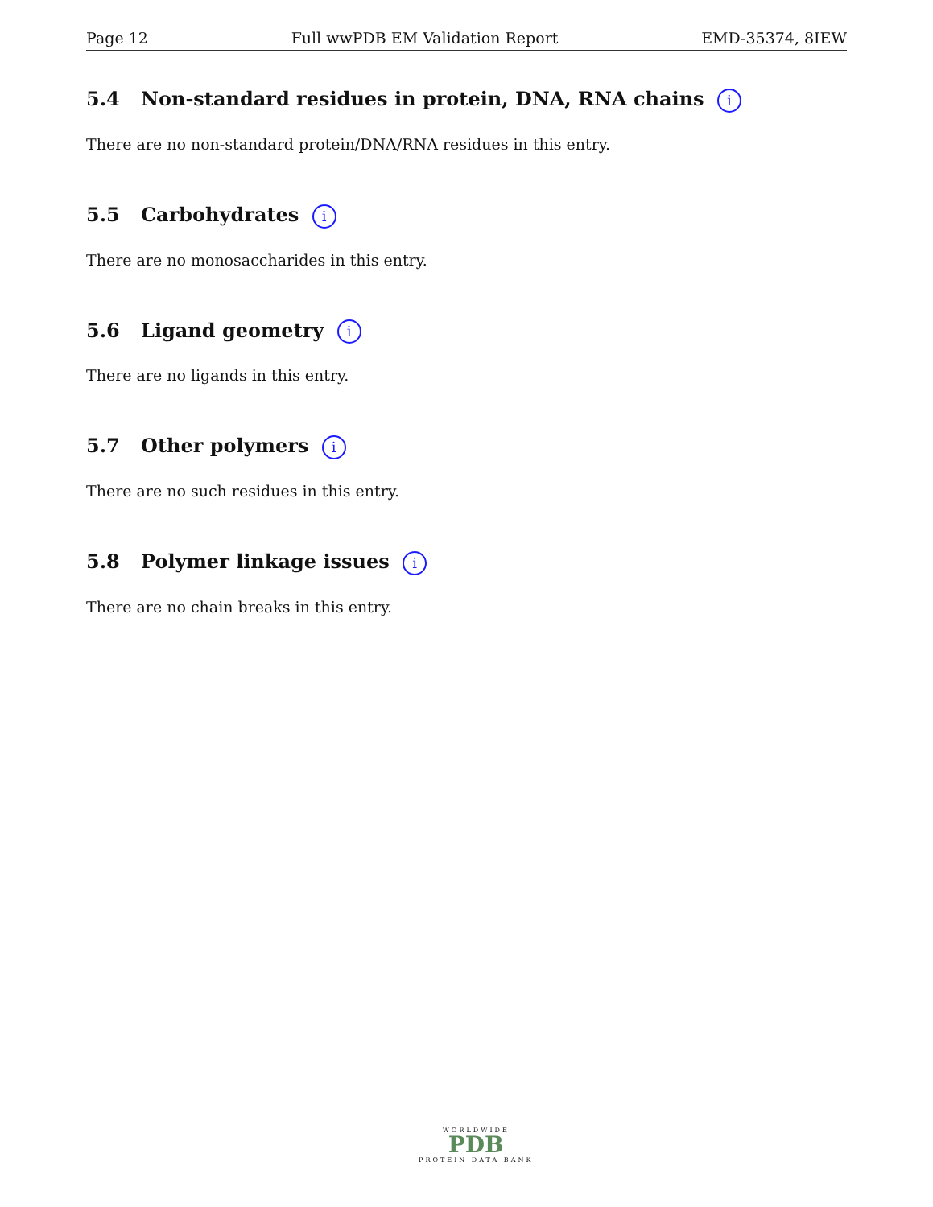Page 12 Full wwPDB EM Validation Report EMD-35374, 8IEW
5.4 Non-standard residues in protein, DNA, RNA chains i
There are no non-standard protein/DNA/RNA residues in this entry.
5.5 Carbohydrates i
There are no monosaccharides in this entry.
5.6 Ligand geometry i
There are no ligands in this entry.
5.7 Other polymers i
There are no such residues in this entry.
5.8 Polymer linkage issues i
There are no chain breaks in this entry.
WORLDWIDE
PDB
PROTEIN DATA BANK